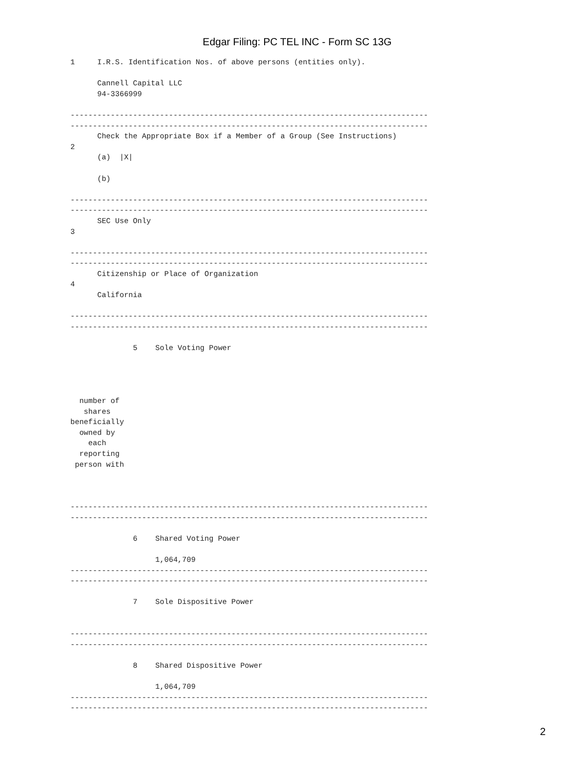Edgar Filing: PC TEL INC - Form SC 13G
1     I.R.S. Identification Nos. of above persons (entities only).

      Cannell Capital LLC
      94-3366999

--------------------------------------------------------------------------------
--------------------------------------------------------------------------------
      Check the Appropriate Box if a Member of a Group (See Instructions)
2
      (a)  |X|

      (b)

--------------------------------------------------------------------------------
--------------------------------------------------------------------------------
      SEC Use Only
3

--------------------------------------------------------------------------------
--------------------------------------------------------------------------------
      Citizenship or Place of Organization
4
      California

--------------------------------------------------------------------------------
--------------------------------------------------------------------------------

              5    Sole Voting Power




  number of
   shares
beneficially
  owned by
    each
  reporting
 person with



--------------------------------------------------------------------------------
--------------------------------------------------------------------------------

              6    Shared Voting Power

                   1,064,709
--------------------------------------------------------------------------------
--------------------------------------------------------------------------------

              7    Sole Dispositive Power


--------------------------------------------------------------------------------
--------------------------------------------------------------------------------

              8    Shared Dispositive Power

                   1,064,709
--------------------------------------------------------------------------------
--------------------------------------------------------------------------------
2